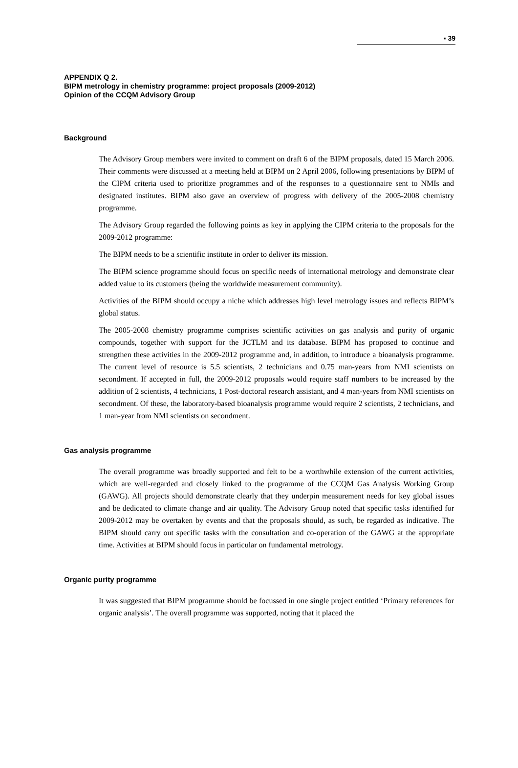▪ 39
APPENDIX Q 2.
BIPM metrology in chemistry programme: project proposals (2009-2012)
Opinion of the CCQM Advisory Group
Background
The Advisory Group members were invited to comment on draft 6 of the BIPM proposals, dated 15 March 2006. Their comments were discussed at a meeting held at BIPM on 2 April 2006, following presentations by BIPM of the CIPM criteria used to prioritize programmes and of the responses to a questionnaire sent to NMIs and designated institutes. BIPM also gave an overview of progress with delivery of the 2005-2008 chemistry programme.
The Advisory Group regarded the following points as key in applying the CIPM criteria to the proposals for the 2009-2012 programme:
The BIPM needs to be a scientific institute in order to deliver its mission.
The BIPM science programme should focus on specific needs of international metrology and demonstrate clear added value to its customers (being the worldwide measurement community).
Activities of the BIPM should occupy a niche which addresses high level metrology issues and reflects BIPM’s global status.
The 2005-2008 chemistry programme comprises scientific activities on gas analysis and purity of organic compounds, together with support for the JCTLM and its database. BIPM has proposed to continue and strengthen these activities in the 2009-2012 programme and, in addition, to introduce a bioanalysis programme. The current level of resource is 5.5 scientists, 2 technicians and 0.75 man-years from NMI scientists on secondment. If accepted in full, the 2009-2012 proposals would require staff numbers to be increased by the addition of 2 scientists, 4 technicians, 1 Post-doctoral research assistant, and 4 man-years from NMI scientists on secondment. Of these, the laboratory-based bioanalysis programme would require 2 scientists, 2 technicians, and 1 man-year from NMI scientists on secondment.
Gas analysis programme
The overall programme was broadly supported and felt to be a worthwhile extension of the current activities, which are well-regarded and closely linked to the programme of the CCQM Gas Analysis Working Group (GAWG). All projects should demonstrate clearly that they underpin measurement needs for key global issues and be dedicated to climate change and air quality. The Advisory Group noted that specific tasks identified for 2009-2012 may be overtaken by events and that the proposals should, as such, be regarded as indicative. The BIPM should carry out specific tasks with the consultation and co-operation of the GAWG at the appropriate time. Activities at BIPM should focus in particular on fundamental metrology.
Organic purity programme
It was suggested that BIPM programme should be focussed in one single project entitled ‘Primary references for organic analysis’. The overall programme was supported, noting that it placed the